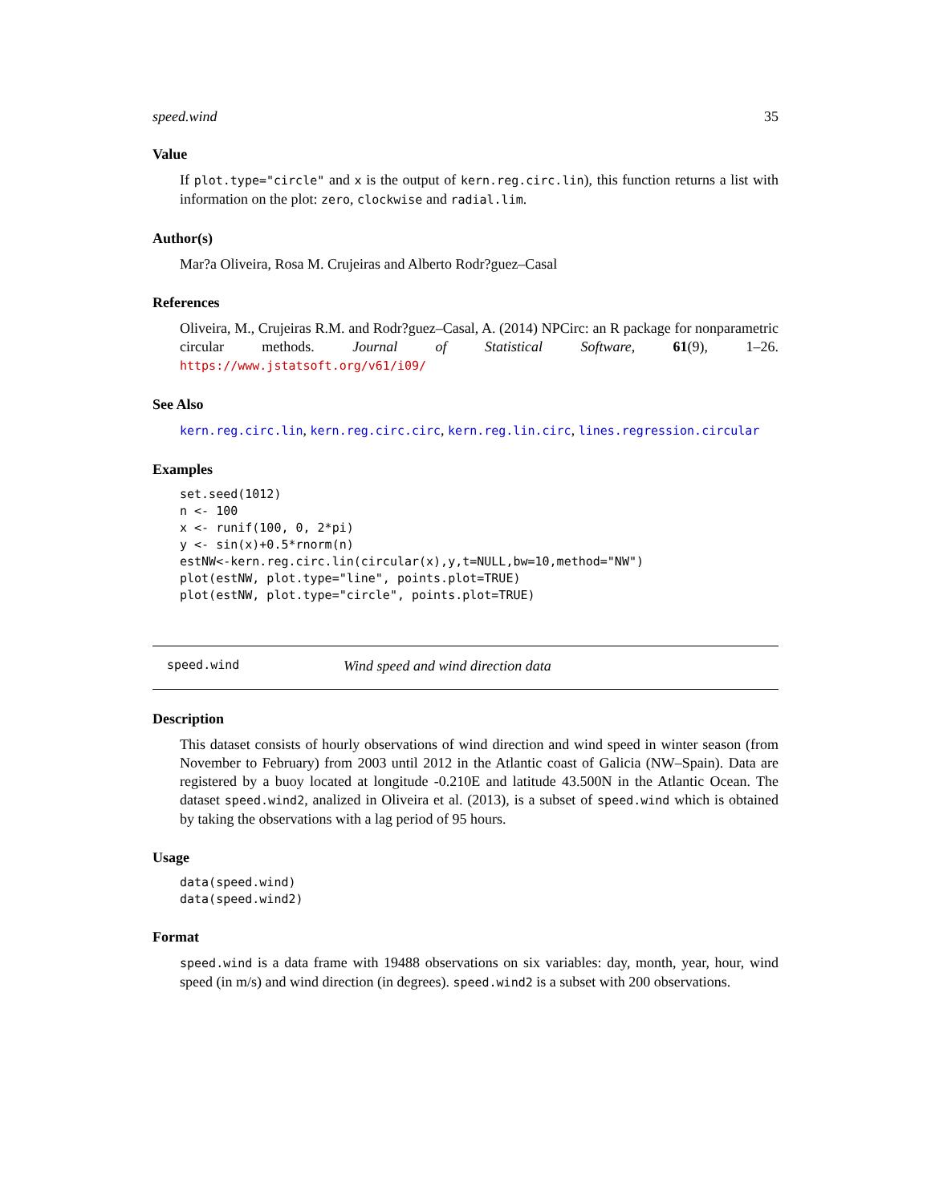speed.wind 35
Value
If plot.type="circle" and x is the output of kern.reg.circ.lin), this function returns a list with information on the plot: zero, clockwise and radial.lim.
Author(s)
Mar?a Oliveira, Rosa M. Crujeiras and Alberto Rodr?guez–Casal
References
Oliveira, M., Crujeiras R.M. and Rodr?guez–Casal, A. (2014) NPCirc: an R package for nonparametric circular methods. Journal of Statistical Software, 61(9), 1–26. https://www.jstatsoft.org/v61/i09/
See Also
kern.reg.circ.lin, kern.reg.circ.circ, kern.reg.lin.circ, lines.regression.circular
Examples
set.seed(1012)
n <- 100
x <- runif(100, 0, 2*pi)
y <- sin(x)+0.5*rnorm(n)
estNW<-kern.reg.circ.lin(circular(x),y,t=NULL,bw=10,method="NW")
plot(estNW, plot.type="line", points.plot=TRUE)
plot(estNW, plot.type="circle", points.plot=TRUE)
speed.wind Wind speed and wind direction data
Description
This dataset consists of hourly observations of wind direction and wind speed in winter season (from November to February) from 2003 until 2012 in the Atlantic coast of Galicia (NW–Spain). Data are registered by a buoy located at longitude -0.210E and latitude 43.500N in the Atlantic Ocean. The dataset speed.wind2, analized in Oliveira et al. (2013), is a subset of speed.wind which is obtained by taking the observations with a lag period of 95 hours.
Usage
data(speed.wind)
data(speed.wind2)
Format
speed.wind is a data frame with 19488 observations on six variables: day, month, year, hour, wind speed (in m/s) and wind direction (in degrees). speed.wind2 is a subset with 200 observations.